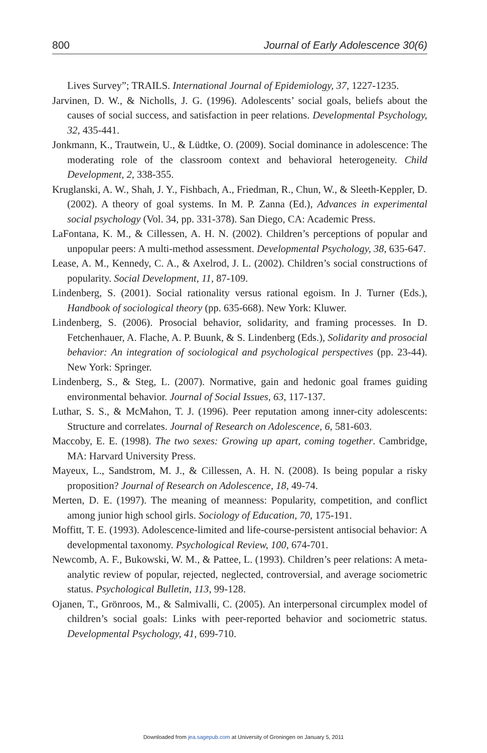800 Journal of Early Adolescence 30(6)
Lives Survey”; TRAILS. International Journal of Epidemiology, 37, 1227-1235.
Jarvinen, D. W., & Nicholls, J. G. (1996). Adolescents’ social goals, beliefs about the causes of social success, and satisfaction in peer relations. Developmental Psychology, 32, 435-441.
Jonkmann, K., Trautwein, U., & Lüdtke, O. (2009). Social dominance in adolescence: The moderating role of the classroom context and behavioral heterogeneity. Child Development, 2, 338-355.
Kruglanski, A. W., Shah, J. Y., Fishbach, A., Friedman, R., Chun, W., & Sleeth-Keppler, D. (2002). A theory of goal systems. In M. P. Zanna (Ed.), Advances in experimental social psychology (Vol. 34, pp. 331-378). San Diego, CA: Academic Press.
LaFontana, K. M., & Cillessen, A. H. N. (2002). Children’s perceptions of popular and unpopular peers: A multi-method assessment. Developmental Psychology, 38, 635-647.
Lease, A. M., Kennedy, C. A., & Axelrod, J. L. (2002). Children’s social constructions of popularity. Social Development, 11, 87-109.
Lindenberg, S. (2001). Social rationality versus rational egoism. In J. Turner (Eds.), Handbook of sociological theory (pp. 635-668). New York: Kluwer.
Lindenberg, S. (2006). Prosocial behavior, solidarity, and framing processes. In D. Fetchenhauer, A. Flache, A. P. Buunk, & S. Lindenberg (Eds.), Solidarity and prosocial behavior: An integration of sociological and psychological perspectives (pp. 23-44). New York: Springer.
Lindenberg, S., & Steg, L. (2007). Normative, gain and hedonic goal frames guiding environmental behavior. Journal of Social Issues, 63, 117-137.
Luthar, S. S., & McMahon, T. J. (1996). Peer reputation among inner-city adolescents: Structure and correlates. Journal of Research on Adolescence, 6, 581-603.
Maccoby, E. E. (1998). The two sexes: Growing up apart, coming together. Cambridge, MA: Harvard University Press.
Mayeux, L., Sandstrom, M. J., & Cillessen, A. H. N. (2008). Is being popular a risky proposition? Journal of Research on Adolescence, 18, 49-74.
Merten, D. E. (1997). The meaning of meanness: Popularity, competition, and conflict among junior high school girls. Sociology of Education, 70, 175-191.
Moffitt, T. E. (1993). Adolescence-limited and life-course-persistent antisocial behavior: A developmental taxonomy. Psychological Review, 100, 674-701.
Newcomb, A. F., Bukowski, W. M., & Pattee, L. (1993). Children’s peer relations: A meta-analytic review of popular, rejected, neglected, controversial, and average sociometric status. Psychological Bulletin, 113, 99-128.
Ojanen, T., Grönroos, M., & Salmivalli, C. (2005). An interpersonal circumplex model of children’s social goals: Links with peer-reported behavior and sociometric status. Developmental Psychology, 41, 699-710.
Downloaded from jea.sagepub.com at University of Groningen on January 5, 2011